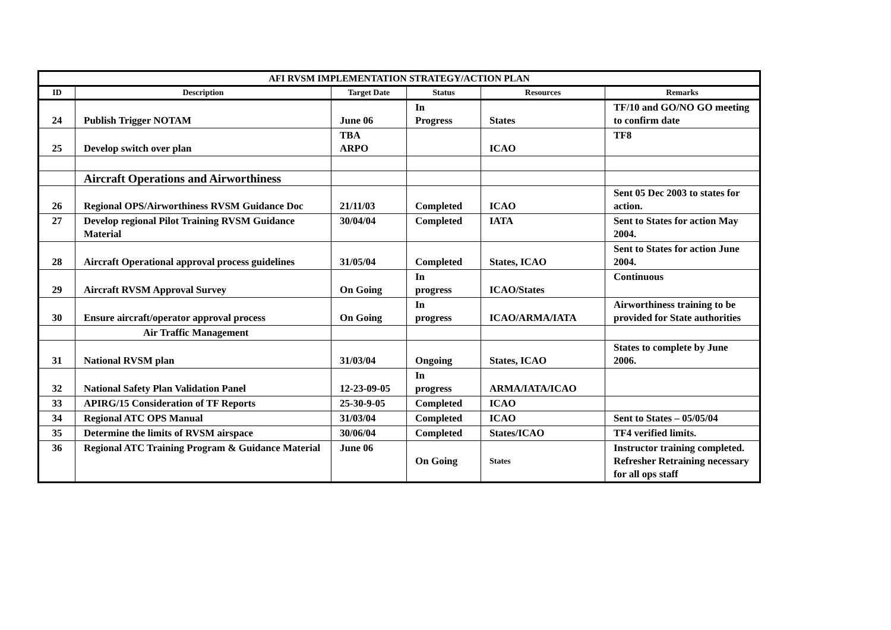| AFI RVSM IMPLEMENTATION STRATEGY/ACTION PLAN | | | | | |
| ID | Description | Target Date | Status | Resources | Remarks |
| 24 | Publish Trigger NOTAM | June 06 | In Progress | States | TF/10 and GO/NO GO meeting to confirm date |
| 25 | Develop switch over plan | TBA ARPO | | ICAO | TF8 |
| | Aircraft Operations and Airworthiness | | | | |
| 26 | Regional OPS/Airworthiness RVSM Guidance Doc | 21/11/03 | Completed | ICAO | Sent 05 Dec 2003 to states for action. |
| 27 | Develop regional Pilot Training RVSM Guidance Material | 30/04/04 | Completed | IATA | Sent to States for action May 2004. |
| 28 | Aircraft Operational approval process guidelines | 31/05/04 | Completed | States, ICAO | Sent to States for action June 2004. |
| 29 | Aircraft RVSM Approval Survey | On Going | In progress | ICAO/States | Continuous |
| 30 | Ensure aircraft/operator approval process | On Going | In progress | ICAO/ARMA/IATA | Airworthiness training to be provided for State authorities |
| | Air Traffic Management | | | | |
| 31 | National RVSM plan | 31/03/04 | Ongoing | States, ICAO | States to complete by June 2006. |
| 32 | National Safety Plan Validation Panel | 12-23-09-05 | In progress | ARMA/IATA/ICAO | |
| 33 | APIRG/15 Consideration of TF Reports | 25-30-9-05 | Completed | ICAO | |
| 34 | Regional ATC OPS Manual | 31/03/04 | Completed | ICAO | Sent to States – 05/05/04 |
| 35 | Determine the limits of RVSM airspace | 30/06/04 | Completed | States/ICAO | TF4 verified limits. |
| 36 | Regional ATC Training Program & Guidance Material | June 06 | On Going | States | Instructor training completed. Refresher Retraining necessary for all ops staff |